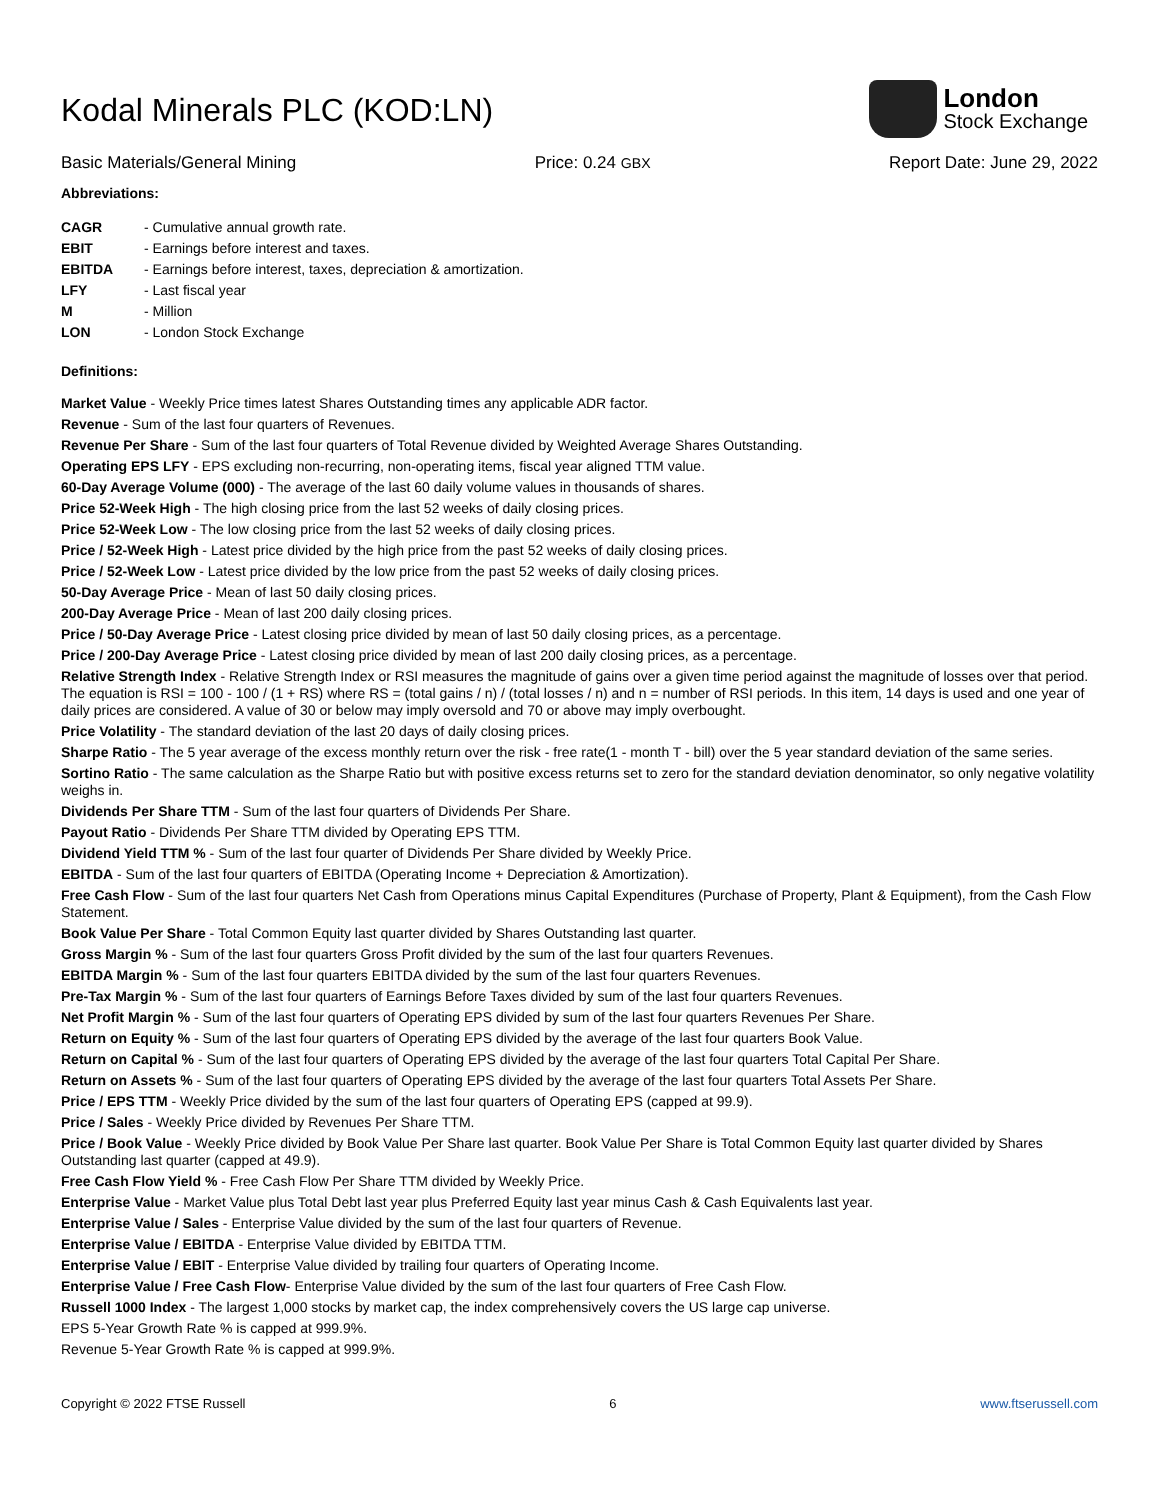Kodal Minerals PLC (KOD:LN)
London
Stock Exchange
Basic Materials/General Mining Price: 0.24 GBX Report Date: June 29, 2022
Abbreviations:
CAGR - Cumulative annual growth rate.
EBIT - Earnings before interest and taxes.
EBITDA - Earnings before interest, taxes, depreciation & amortization.
LFY - Last fiscal year
M - Million
LON - London Stock Exchange
Definitions:
Market Value - Weekly Price times latest Shares Outstanding times any applicable ADR factor.
Revenue - Sum of the last four quarters of Revenues.
Revenue Per Share - Sum of the last four quarters of Total Revenue divided by Weighted Average Shares Outstanding.
Operating EPS LFY - EPS excluding non-recurring, non-operating items, fiscal year aligned TTM value.
60-Day Average Volume (000) - The average of the last 60 daily volume values in thousands of shares.
Price 52-Week High - The high closing price from the last 52 weeks of daily closing prices.
Price 52-Week Low - The low closing price from the last 52 weeks of daily closing prices.
Price / 52-Week High - Latest price divided by the high price from the past 52 weeks of daily closing prices.
Price / 52-Week Low - Latest price divided by the low price from the past 52 weeks of daily closing prices.
50-Day Average Price - Mean of last 50 daily closing prices.
200-Day Average Price - Mean of last 200 daily closing prices.
Price / 50-Day Average Price - Latest closing price divided by mean of last 50 daily closing prices, as a percentage.
Price / 200-Day Average Price - Latest closing price divided by mean of last 200 daily closing prices, as a percentage.
Relative Strength Index - Relative Strength Index or RSI measures the magnitude of gains over a given time period against the magnitude of losses over that period. The equation is RSI = 100 - 100 / (1 + RS) where RS = (total gains / n) / (total losses / n) and n = number of RSI periods. In this item, 14 days is used and one year of daily prices are considered. A value of 30 or below may imply oversold and 70 or above may imply overbought.
Price Volatility - The standard deviation of the last 20 days of daily closing prices.
Sharpe Ratio - The 5 year average of the excess monthly return over the risk - free rate(1 - month T - bill) over the 5 year standard deviation of the same series.
Sortino Ratio - The same calculation as the Sharpe Ratio but with positive excess returns set to zero for the standard deviation denominator, so only negative volatility weighs in.
Dividends Per Share TTM - Sum of the last four quarters of Dividends Per Share.
Payout Ratio - Dividends Per Share TTM divided by Operating EPS TTM.
Dividend Yield TTM % - Sum of the last four quarter of Dividends Per Share divided by Weekly Price.
EBITDA - Sum of the last four quarters of EBITDA (Operating Income + Depreciation & Amortization).
Free Cash Flow - Sum of the last four quarters Net Cash from Operations minus Capital Expenditures (Purchase of Property, Plant & Equipment), from the Cash Flow Statement.
Book Value Per Share - Total Common Equity last quarter divided by Shares Outstanding last quarter.
Gross Margin % - Sum of the last four quarters Gross Profit divided by the sum of the last four quarters Revenues.
EBITDA Margin % - Sum of the last four quarters EBITDA divided by the sum of the last four quarters Revenues.
Pre-Tax Margin % - Sum of the last four quarters of Earnings Before Taxes divided by sum of the last four quarters Revenues.
Net Profit Margin % - Sum of the last four quarters of Operating EPS divided by sum of the last four quarters Revenues Per Share.
Return on Equity % - Sum of the last four quarters of Operating EPS divided by the average of the last four quarters Book Value.
Return on Capital % - Sum of the last four quarters of Operating EPS divided by the average of the last four quarters Total Capital Per Share.
Return on Assets % - Sum of the last four quarters of Operating EPS divided by the average of the last four quarters Total Assets Per Share.
Price / EPS TTM - Weekly Price divided by the sum of the last four quarters of Operating EPS (capped at 99.9).
Price / Sales - Weekly Price divided by Revenues Per Share TTM.
Price / Book Value - Weekly Price divided by Book Value Per Share last quarter. Book Value Per Share is Total Common Equity last quarter divided by Shares Outstanding last quarter (capped at 49.9).
Free Cash Flow Yield % - Free Cash Flow Per Share TTM divided by Weekly Price.
Enterprise Value - Market Value plus Total Debt last year plus Preferred Equity last year minus Cash & Cash Equivalents last year.
Enterprise Value / Sales - Enterprise Value divided by the sum of the last four quarters of Revenue.
Enterprise Value / EBITDA - Enterprise Value divided by EBITDA TTM.
Enterprise Value / EBIT - Enterprise Value divided by trailing four quarters of Operating Income.
Enterprise Value / Free Cash Flow- Enterprise Value divided by the sum of the last four quarters of Free Cash Flow.
Russell 1000 Index - The largest 1,000 stocks by market cap, the index comprehensively covers the US large cap universe.
EPS 5-Year Growth Rate % is capped at 999.9%.
Revenue 5-Year Growth Rate % is capped at 999.9%.
Copyright © 2022 FTSE Russell 6 www.ftserussell.com